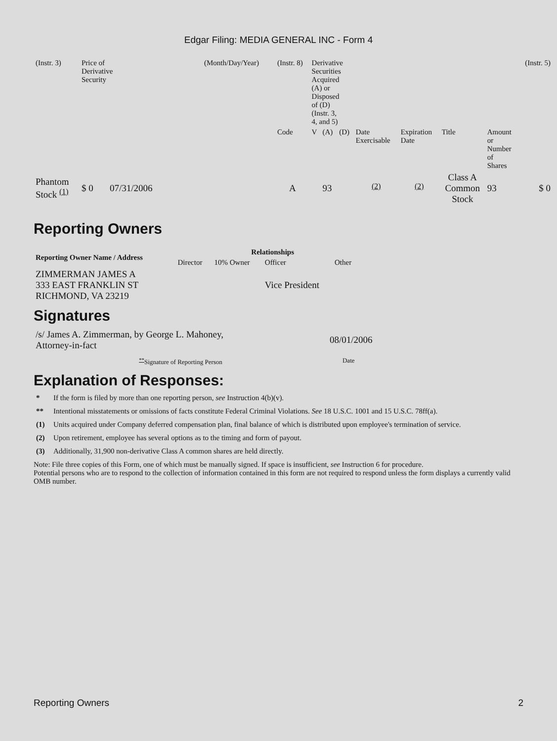Edgar Filing: MEDIA GENERAL INC - Form 4
| (Instr. 3) | Price of Derivative Security | (Month/Day/Year) | (Instr. 8) | Derivative Securities Acquired (A) or Disposed of (D) (Instr. 3, 4, and 5) | | | | | | | (Instr. 5) |
| | | | Code | V | (A) | (D) | Date Exercisable | Expiration Date | Title | Amount or Number of Shares | |
| Phantom Stock <sup>(1)</sup> | $ 0 07/31/2006 | | A | | 93 | | <sup>(2)</sup> | <sup>(2)</sup> | Class A Common Stock | 93 | $ 0 |
Reporting Owners
| Reporting Owner Name / Address | Relationships | | | |
| --- | --- | --- | --- | --- |
| | Director | 10% Owner | Officer | Other |
| ZIMMERMAN JAMES A 333 EAST FRANKLIN ST RICHMOND, VA 23219 | | | Vice President | |
Signatures
| /s/ James A. Zimmerman, by George L. Mahoney, Attorney-in-fact | 08/01/2006 |
| <sup>**</sup> Signature of Reporting Person | Date |
Explanation of Responses:
* If the form is filed by more than one reporting person, see Instruction 4(b)(v).
** Intentional misstatements or omissions of facts constitute Federal Criminal Violations. See 18 U.S.C. 1001 and 15 U.S.C. 78ff(a).
(1) Units acquired under Company deferred compensation plan, final balance of which is distributed upon employee's termination of service.
(2) Upon retirement, employee has several options as to the timing and form of payout.
(3) Additionally, 31,900 non-derivative Class A common shares are held directly.
Note: File three copies of this Form, one of which must be manually signed. If space is insufficient, see Instruction 6 for procedure.
Potential persons who are to respond to the collection of information contained in this form are not required to respond unless the form displays a currently valid OMB number.
Reporting Owners 2